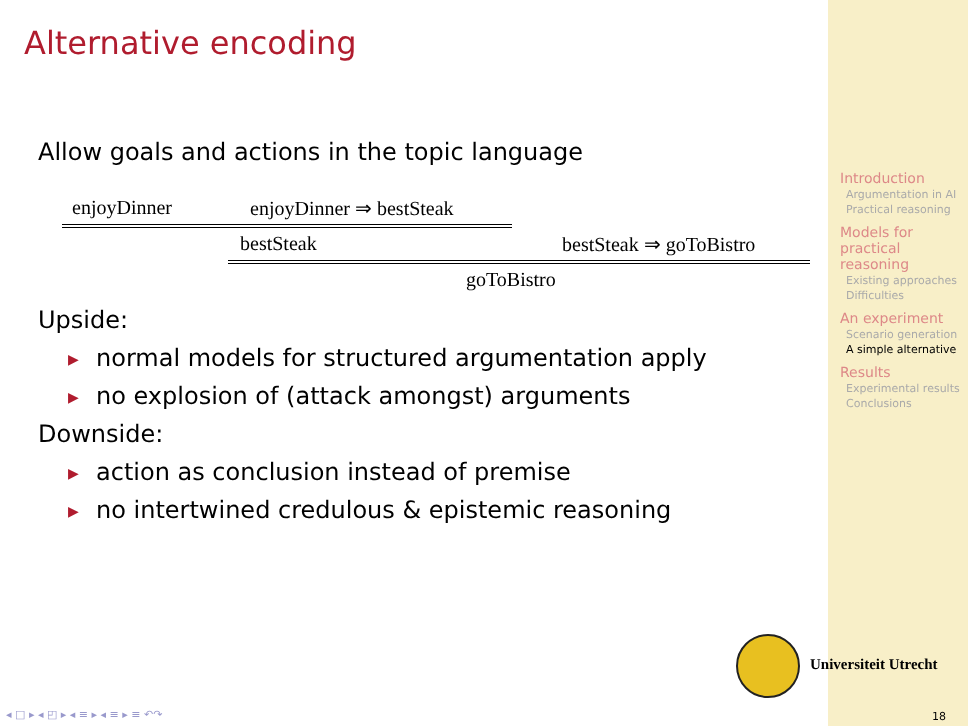Alternative encoding
Allow goals and actions in the topic language
enjoyDinner enjoyDinner ⇒ bestSteak
bestSteak bestSteak ⇒ goToBistro
goToBistro
Upside:
▶ normal models for structured argumentation apply
▶ no explosion of (attack amongst) arguments
Downside:
▶ action as conclusion instead of premise
▶ no intertwined credulous & epistemic reasoning
Introduction
Argumentation in AI
Practical reasoning
Models for practical reasoning
Existing approaches
Difficulties
An experiment
Scenario generation
A simple alternative
Results
Experimental results
Conclusions
Universiteit Utrecht
◂ □ ▸ ◂ ◰ ▸ ◂ ≡ ▸ ◂ ≡ ▸ ≡ ↶↷ 18